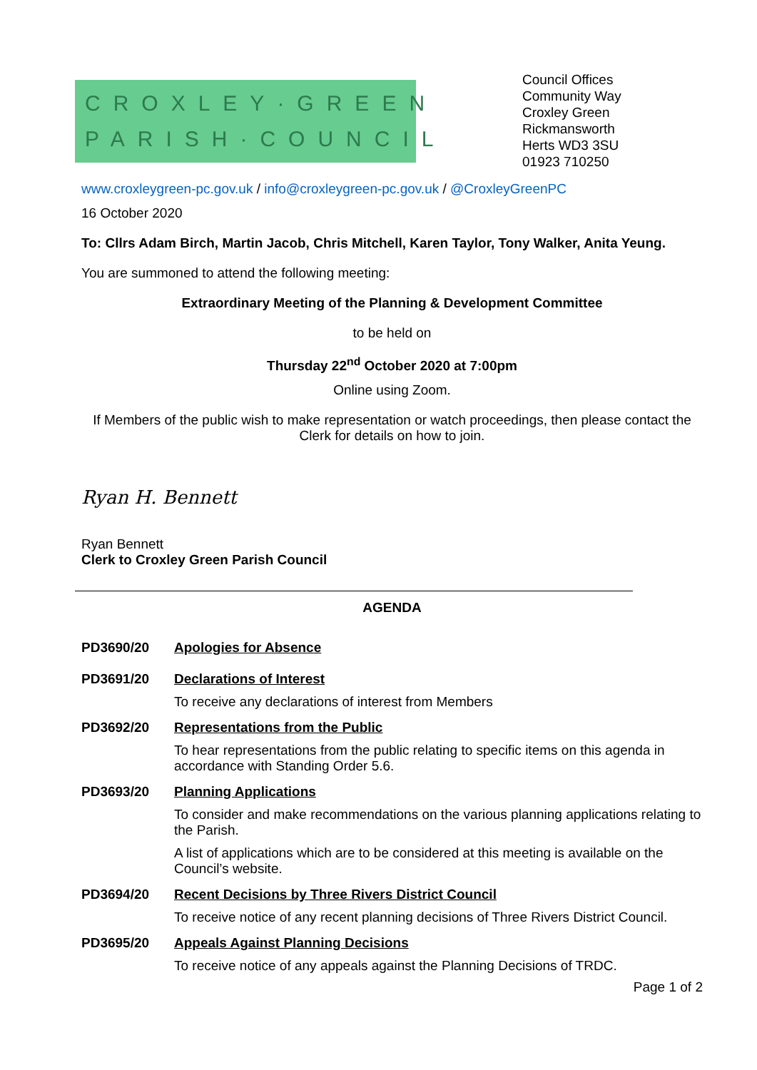CROXLEY·GREEN
PARISH·COUNCIL
Council Offices
Community Way
Croxley Green
Rickmansworth
Herts WD3 3SU
01923 710250
www.croxleygreen-pc.gov.uk / info@croxleygreen-pc.gov.uk / @CroxleyGreenPC
16 October 2020
To: Cllrs Adam Birch, Martin Jacob, Chris Mitchell, Karen Taylor, Tony Walker, Anita Yeung.
You are summoned to attend the following meeting:
Extraordinary Meeting of the Planning & Development Committee
to be held on
Thursday 22<sup>nd</sup> October 2020 at 7:00pm
Online using Zoom.
If Members of the public wish to make representation or watch proceedings, then please contact the Clerk for details on how to join.
Ryan H. Bennett
Ryan Bennett
Clerk to Croxley Green Parish Council
AGENDA
PD3690/20 Apologies for Absence
PD3691/20 Declarations of Interest
To receive any declarations of interest from Members
PD3692/20 Representations from the Public
To hear representations from the public relating to specific items on this agenda in accordance with Standing Order 5.6.
PD3693/20 Planning Applications
To consider and make recommendations on the various planning applications relating to the Parish.
A list of applications which are to be considered at this meeting is available on the Council’s website.
PD3694/20 Recent Decisions by Three Rivers District Council
To receive notice of any recent planning decisions of Three Rivers District Council.
PD3695/20 Appeals Against Planning Decisions
To receive notice of any appeals against the Planning Decisions of TRDC.
Page 1 of 2